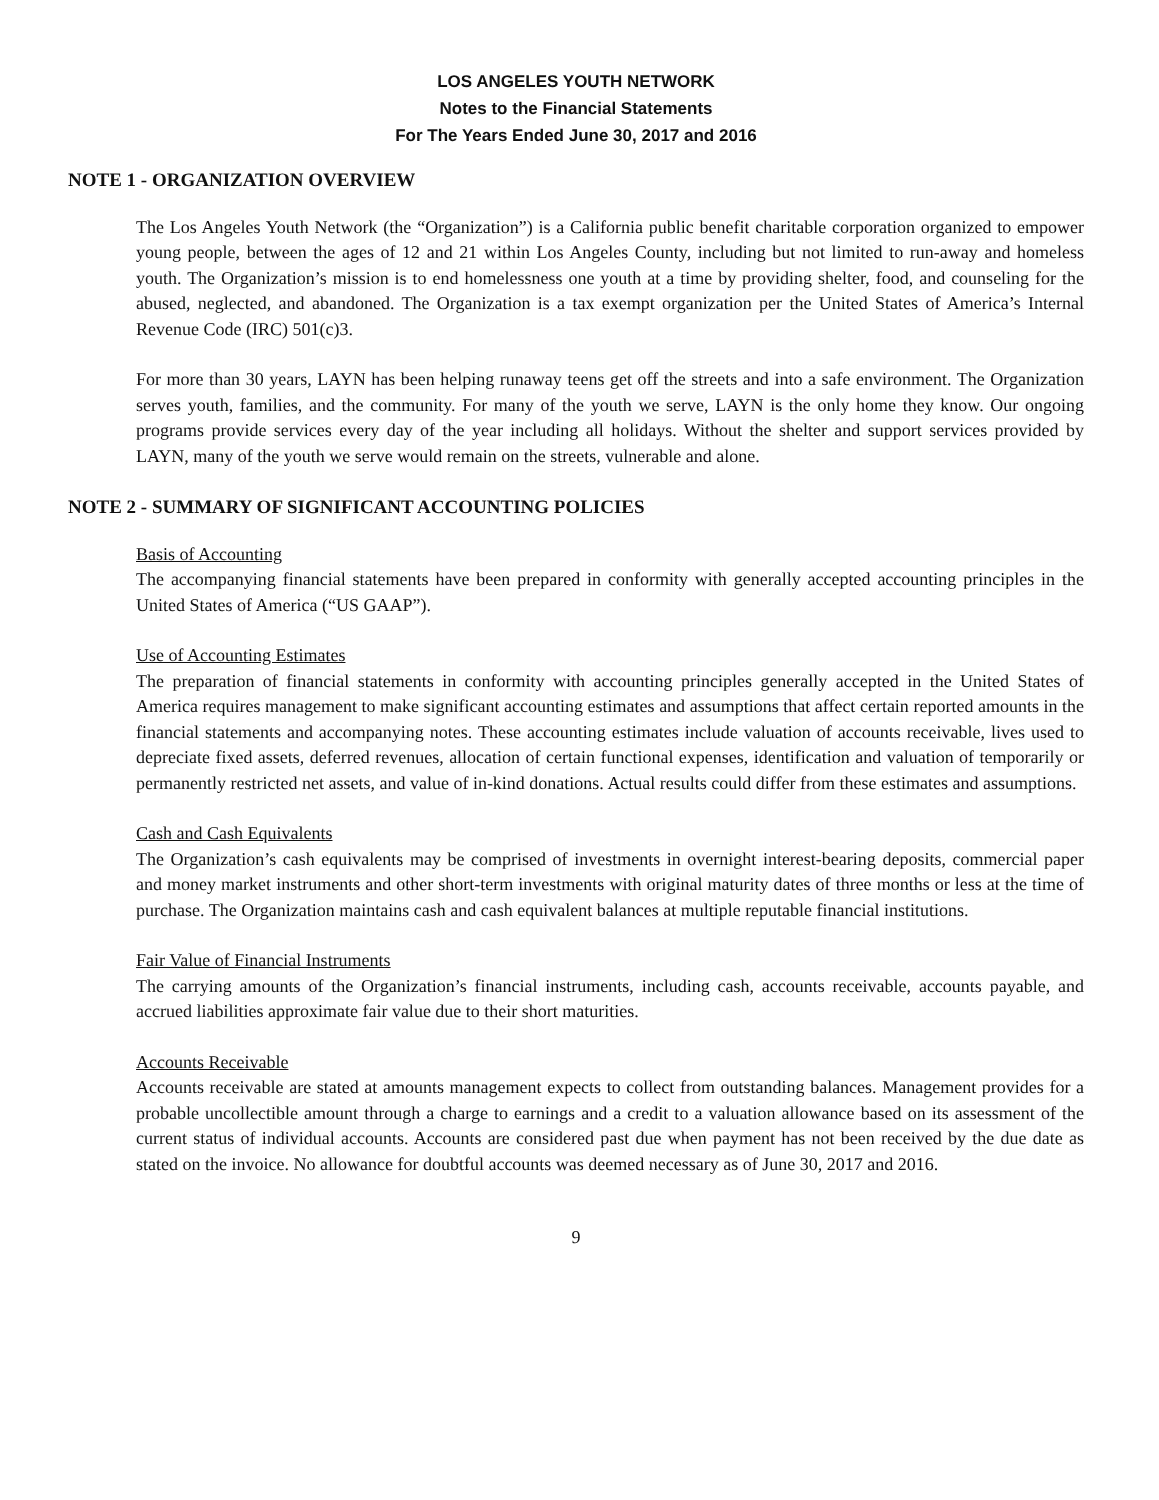LOS ANGELES YOUTH NETWORK
Notes to the Financial Statements
For The Years Ended June 30, 2017 and 2016
NOTE 1 - ORGANIZATION OVERVIEW
The Los Angeles Youth Network (the “Organization”) is a California public benefit charitable corporation organized to empower young people, between the ages of 12 and 21 within Los Angeles County, including but not limited to run-away and homeless youth. The Organization’s mission is to end homelessness one youth at a time by providing shelter, food, and counseling for the abused, neglected, and abandoned. The Organization is a tax exempt organization per the United States of America’s Internal Revenue Code (IRC) 501(c)3.
For more than 30 years, LAYN has been helping runaway teens get off the streets and into a safe environment. The Organization serves youth, families, and the community. For many of the youth we serve, LAYN is the only home they know. Our ongoing programs provide services every day of the year including all holidays. Without the shelter and support services provided by LAYN, many of the youth we serve would remain on the streets, vulnerable and alone.
NOTE 2 - SUMMARY OF SIGNIFICANT ACCOUNTING POLICIES
Basis of Accounting
The accompanying financial statements have been prepared in conformity with generally accepted accounting principles in the United States of America (“US GAAP”).
Use of Accounting Estimates
The preparation of financial statements in conformity with accounting principles generally accepted in the United States of America requires management to make significant accounting estimates and assumptions that affect certain reported amounts in the financial statements and accompanying notes. These accounting estimates include valuation of accounts receivable, lives used to depreciate fixed assets, deferred revenues, allocation of certain functional expenses, identification and valuation of temporarily or permanently restricted net assets, and value of in-kind donations. Actual results could differ from these estimates and assumptions.
Cash and Cash Equivalents
The Organization’s cash equivalents may be comprised of investments in overnight interest-bearing deposits, commercial paper and money market instruments and other short-term investments with original maturity dates of three months or less at the time of purchase. The Organization maintains cash and cash equivalent balances at multiple reputable financial institutions.
Fair Value of Financial Instruments
The carrying amounts of the Organization’s financial instruments, including cash, accounts receivable, accounts payable, and accrued liabilities approximate fair value due to their short maturities.
Accounts Receivable
Accounts receivable are stated at amounts management expects to collect from outstanding balances. Management provides for a probable uncollectible amount through a charge to earnings and a credit to a valuation allowance based on its assessment of the current status of individual accounts. Accounts are considered past due when payment has not been received by the due date as stated on the invoice. No allowance for doubtful accounts was deemed necessary as of June 30, 2017 and 2016.
9